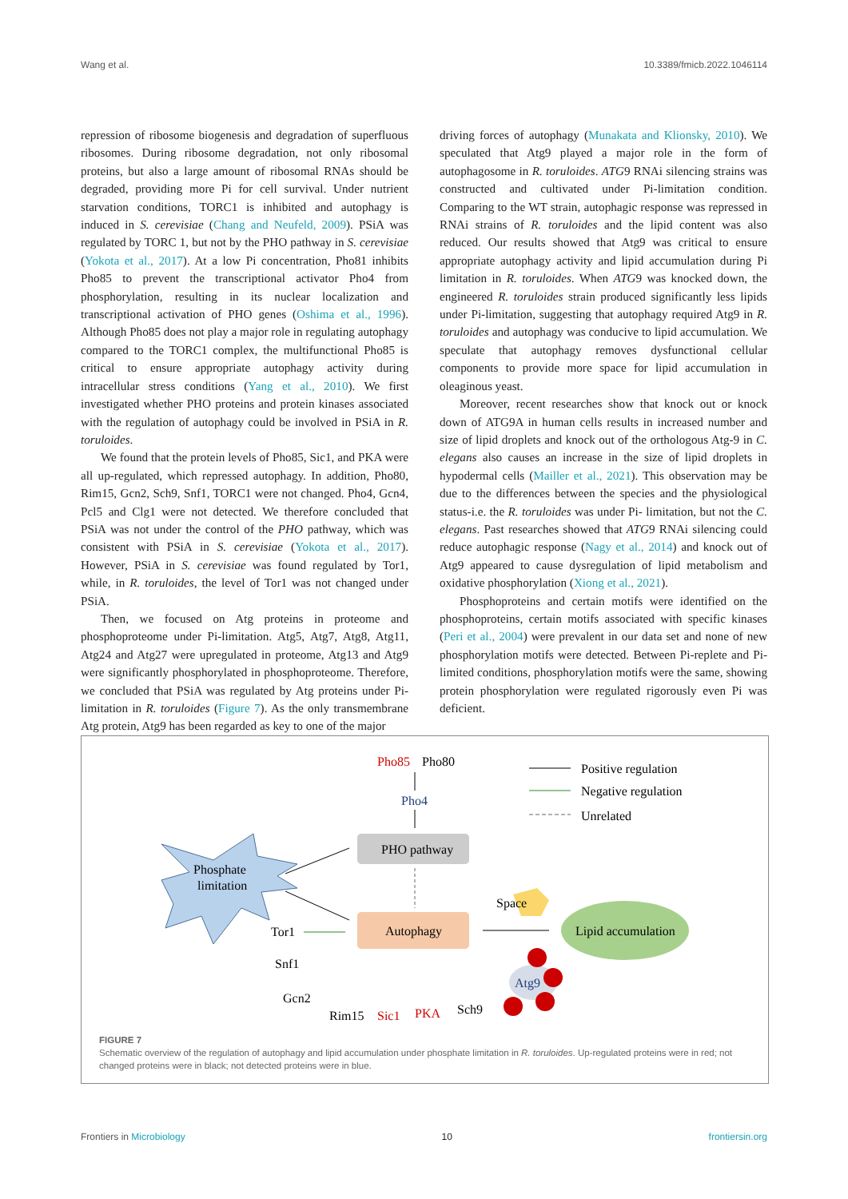Wang et al. 10.3389/fmicb.2022.1046114
repression of ribosome biogenesis and degradation of superfluous ribosomes. During ribosome degradation, not only ribosomal proteins, but also a large amount of ribosomal RNAs should be degraded, providing more Pi for cell survival. Under nutrient starvation conditions, TORC1 is inhibited and autophagy is induced in S. cerevisiae (Chang and Neufeld, 2009). PSiA was regulated by TORC 1, but not by the PHO pathway in S. cerevisiae (Yokota et al., 2017). At a low Pi concentration, Pho81 inhibits Pho85 to prevent the transcriptional activator Pho4 from phosphorylation, resulting in its nuclear localization and transcriptional activation of PHO genes (Oshima et al., 1996). Although Pho85 does not play a major role in regulating autophagy compared to the TORC1 complex, the multifunctional Pho85 is critical to ensure appropriate autophagy activity during intracellular stress conditions (Yang et al., 2010). We first investigated whether PHO proteins and protein kinases associated with the regulation of autophagy could be involved in PSiA in R. toruloides.
We found that the protein levels of Pho85, Sic1, and PKA were all up-regulated, which repressed autophagy. In addition, Pho80, Rim15, Gcn2, Sch9, Snf1, TORC1 were not changed. Pho4, Gcn4, Pcl5 and Clg1 were not detected. We therefore concluded that PSiA was not under the control of the PHO pathway, which was consistent with PSiA in S. cerevisiae (Yokota et al., 2017). However, PSiA in S. cerevisiae was found regulated by Tor1, while, in R. toruloides, the level of Tor1 was not changed under PSiA.
Then, we focused on Atg proteins in proteome and phosphoproteome under Pi-limitation. Atg5, Atg7, Atg8, Atg11, Atg24 and Atg27 were upregulated in proteome, Atg13 and Atg9 were significantly phosphorylated in phosphoproteome. Therefore, we concluded that PSiA was regulated by Atg proteins under Pi-limitation in R. toruloides (Figure 7). As the only transmembrane Atg protein, Atg9 has been regarded as key to one of the major
driving forces of autophagy (Munakata and Klionsky, 2010). We speculated that Atg9 played a major role in the form of autophagosome in R. toruloides. ATG9 RNAi silencing strains was constructed and cultivated under Pi-limitation condition. Comparing to the WT strain, autophagic response was repressed in RNAi strains of R. toruloides and the lipid content was also reduced. Our results showed that Atg9 was critical to ensure appropriate autophagy activity and lipid accumulation during Pi limitation in R. toruloides. When ATG9 was knocked down, the engineered R. toruloides strain produced significantly less lipids under Pi-limitation, suggesting that autophagy required Atg9 in R. toruloides and autophagy was conducive to lipid accumulation. We speculate that autophagy removes dysfunctional cellular components to provide more space for lipid accumulation in oleaginous yeast.
Moreover, recent researches show that knock out or knock down of ATG9A in human cells results in increased number and size of lipid droplets and knock out of the orthologous Atg-9 in C. elegans also causes an increase in the size of lipid droplets in hypodermal cells (Mailler et al., 2021). This observation may be due to the differences between the species and the physiological status-i.e. the R. toruloides was under Pi- limitation, but not the C. elegans. Past researches showed that ATG9 RNAi silencing could reduce autophagic response (Nagy et al., 2014) and knock out of Atg9 appeared to cause dysregulation of lipid metabolism and oxidative phosphorylation (Xiong et al., 2021).
Phosphoproteins and certain motifs were identified on the phosphoproteins, certain motifs associated with specific kinases (Peri et al., 2004) were prevalent in our data set and none of new phosphorylation motifs were detected. Between Pi-replete and Pi-limited conditions, phosphorylation motifs were the same, showing protein phosphorylation were regulated rigorously even Pi was deficient.
Pho85
Pho80
Pho4
PHO pathway
Phosphate
limitation
Autophagy
Space
Lipid accumulation
Tor1
Snf1
Gcn2
Rim15
Sic1
PKA
Sch9
Atg9
Positive regulation
Negative regulation
Unrelated
FIGURE 7
Schematic overview of the regulation of autophagy and lipid accumulation under phosphate limitation in R. toruloides. Up-regulated proteins were in red; not changed proteins were in black; not detected proteins were in blue.
Frontiers in Microbiology 10 frontiersin.org